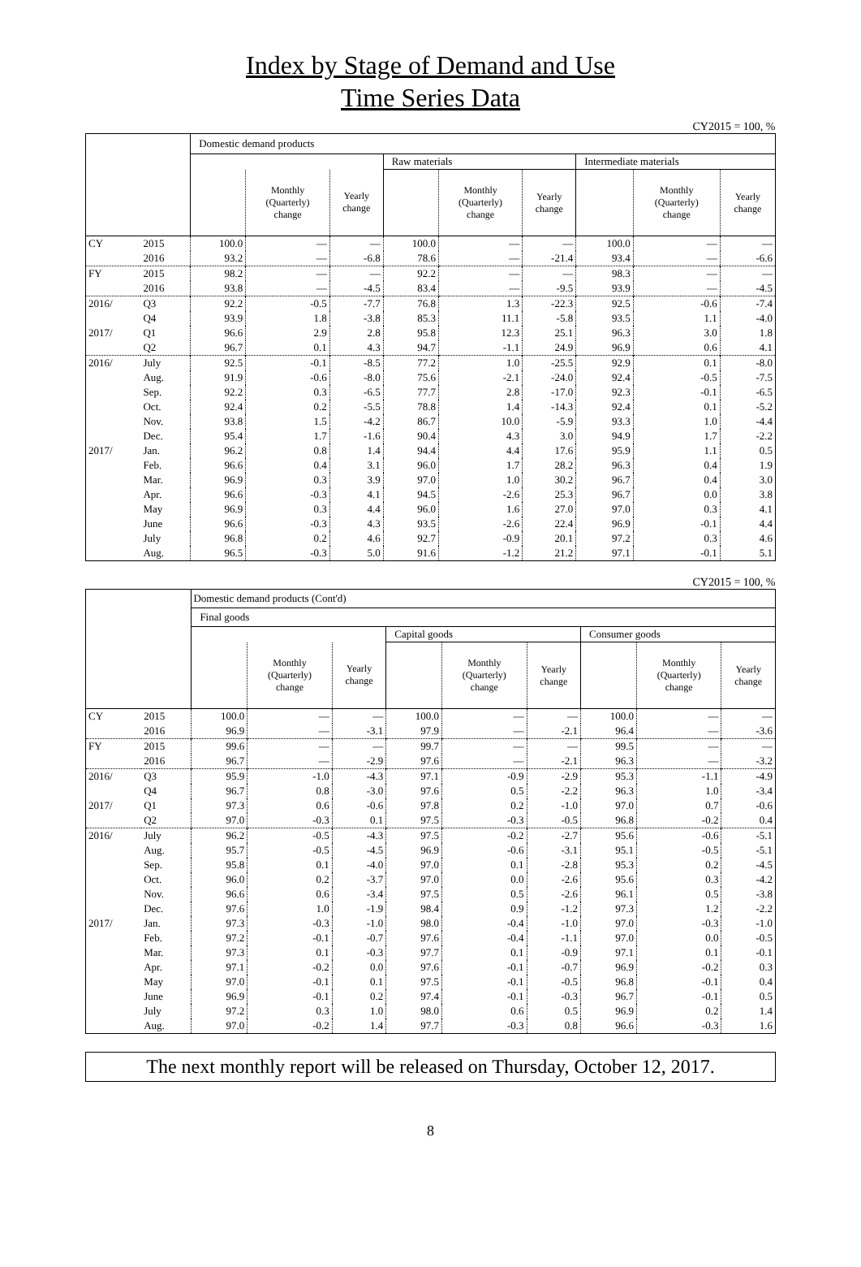Index by Stage of Demand and Use
Time Series Data
CY2015 = 100, %
| | | Domestic demand products | | | | | | | | |
| --- | --- | --- | --- | --- | --- | --- | --- | --- | --- | --- |
| | | | | | Raw materials | | | Intermediate materials | | |
| | | | Monthly (Quarterly) change | Yearly change | | Monthly (Quarterly) change | Yearly change | | Monthly (Quarterly) change | Yearly change |
| CY | 2015 | 100.0 | — | — | 100.0 | — | — | 100.0 | — | — |
| | 2016 | 93.2 | — | -6.8 | 78.6 | — | -21.4 | 93.4 | — | -6.6 |
| FY | 2015 | 98.2 | — | — | 92.2 | — | — | 98.3 | — | — |
| | 2016 | 93.8 | — | -4.5 | 83.4 | — | -9.5 | 93.9 | — | -4.5 |
| 2016/ | Q3 | 92.2 | -0.5 | -7.7 | 76.8 | 1.3 | -22.3 | 92.5 | -0.6 | -7.4 |
| | Q4 | 93.9 | 1.8 | -3.8 | 85.3 | 11.1 | -5.8 | 93.5 | 1.1 | -4.0 |
| 2017/ | Q1 | 96.6 | 2.9 | 2.8 | 95.8 | 12.3 | 25.1 | 96.3 | 3.0 | 1.8 |
| | Q2 | 96.7 | 0.1 | 4.3 | 94.7 | -1.1 | 24.9 | 96.9 | 0.6 | 4.1 |
| 2016/ | July | 92.5 | -0.1 | -8.5 | 77.2 | 1.0 | -25.5 | 92.9 | 0.1 | -8.0 |
| | Aug. | 91.9 | -0.6 | -8.0 | 75.6 | -2.1 | -24.0 | 92.4 | -0.5 | -7.5 |
| | Sep. | 92.2 | 0.3 | -6.5 | 77.7 | 2.8 | -17.0 | 92.3 | -0.1 | -6.5 |
| | Oct. | 92.4 | 0.2 | -5.5 | 78.8 | 1.4 | -14.3 | 92.4 | 0.1 | -5.2 |
| | Nov. | 93.8 | 1.5 | -4.2 | 86.7 | 10.0 | -5.9 | 93.3 | 1.0 | -4.4 |
| | Dec. | 95.4 | 1.7 | -1.6 | 90.4 | 4.3 | 3.0 | 94.9 | 1.7 | -2.2 |
| 2017/ | Jan. | 96.2 | 0.8 | 1.4 | 94.4 | 4.4 | 17.6 | 95.9 | 1.1 | 0.5 |
| | Feb. | 96.6 | 0.4 | 3.1 | 96.0 | 1.7 | 28.2 | 96.3 | 0.4 | 1.9 |
| | Mar. | 96.9 | 0.3 | 3.9 | 97.0 | 1.0 | 30.2 | 96.7 | 0.4 | 3.0 |
| | Apr. | 96.6 | -0.3 | 4.1 | 94.5 | -2.6 | 25.3 | 96.7 | 0.0 | 3.8 |
| | May | 96.9 | 0.3 | 4.4 | 96.0 | 1.6 | 27.0 | 97.0 | 0.3 | 4.1 |
| | June | 96.6 | -0.3 | 4.3 | 93.5 | -2.6 | 22.4 | 96.9 | -0.1 | 4.4 |
| | July | 96.8 | 0.2 | 4.6 | 92.7 | -0.9 | 20.1 | 97.2 | 0.3 | 4.6 |
| | Aug. | 96.5 | -0.3 | 5.0 | 91.6 | -1.2 | 21.2 | 97.1 | -0.1 | 5.1 |
CY2015 = 100, %
| | | Domestic demand products (Cont'd) | | | | | | | | |
| --- | --- | --- | --- | --- | --- | --- | --- | --- | --- | --- |
| | | Final goods | | | | | | | | |
| | | | | | Capital goods | | | Consumer goods | | |
| | | | Monthly (Quarterly) change | Yearly change | | Monthly (Quarterly) change | Yearly change | | Monthly (Quarterly) change | Yearly change |
| CY | 2015 | 100.0 | — | — | 100.0 | — | — | 100.0 | — | — |
| | 2016 | 96.9 | — | -3.1 | 97.9 | — | -2.1 | 96.4 | — | -3.6 |
| FY | 2015 | 99.6 | — | — | 99.7 | — | — | 99.5 | — | — |
| | 2016 | 96.7 | — | -2.9 | 97.6 | — | -2.1 | 96.3 | — | -3.2 |
| 2016/ | Q3 | 95.9 | -1.0 | -4.3 | 97.1 | -0.9 | -2.9 | 95.3 | -1.1 | -4.9 |
| | Q4 | 96.7 | 0.8 | -3.0 | 97.6 | 0.5 | -2.2 | 96.3 | 1.0 | -3.4 |
| 2017/ | Q1 | 97.3 | 0.6 | -0.6 | 97.8 | 0.2 | -1.0 | 97.0 | 0.7 | -0.6 |
| | Q2 | 97.0 | -0.3 | 0.1 | 97.5 | -0.3 | -0.5 | 96.8 | -0.2 | 0.4 |
| 2016/ | July | 96.2 | -0.5 | -4.3 | 97.5 | -0.2 | -2.7 | 95.6 | -0.6 | -5.1 |
| | Aug. | 95.7 | -0.5 | -4.5 | 96.9 | -0.6 | -3.1 | 95.1 | -0.5 | -5.1 |
| | Sep. | 95.8 | 0.1 | -4.0 | 97.0 | 0.1 | -2.8 | 95.3 | 0.2 | -4.5 |
| | Oct. | 96.0 | 0.2 | -3.7 | 97.0 | 0.0 | -2.6 | 95.6 | 0.3 | -4.2 |
| | Nov. | 96.6 | 0.6 | -3.4 | 97.5 | 0.5 | -2.6 | 96.1 | 0.5 | -3.8 |
| | Dec. | 97.6 | 1.0 | -1.9 | 98.4 | 0.9 | -1.2 | 97.3 | 1.2 | -2.2 |
| 2017/ | Jan. | 97.3 | -0.3 | -1.0 | 98.0 | -0.4 | -1.0 | 97.0 | -0.3 | -1.0 |
| | Feb. | 97.2 | -0.1 | -0.7 | 97.6 | -0.4 | -1.1 | 97.0 | 0.0 | -0.5 |
| | Mar. | 97.3 | 0.1 | -0.3 | 97.7 | 0.1 | -0.9 | 97.1 | 0.1 | -0.1 |
| | Apr. | 97.1 | -0.2 | 0.0 | 97.6 | -0.1 | -0.7 | 96.9 | -0.2 | 0.3 |
| | May | 97.0 | -0.1 | 0.1 | 97.5 | -0.1 | -0.5 | 96.8 | -0.1 | 0.4 |
| | June | 96.9 | -0.1 | 0.2 | 97.4 | -0.1 | -0.3 | 96.7 | -0.1 | 0.5 |
| | July | 97.2 | 0.3 | 1.0 | 98.0 | 0.6 | 0.5 | 96.9 | 0.2 | 1.4 |
| | Aug. | 97.0 | -0.2 | 1.4 | 97.7 | -0.3 | 0.8 | 96.6 | -0.3 | 1.6 |
The next monthly report will be released on Thursday, October 12, 2017.
8